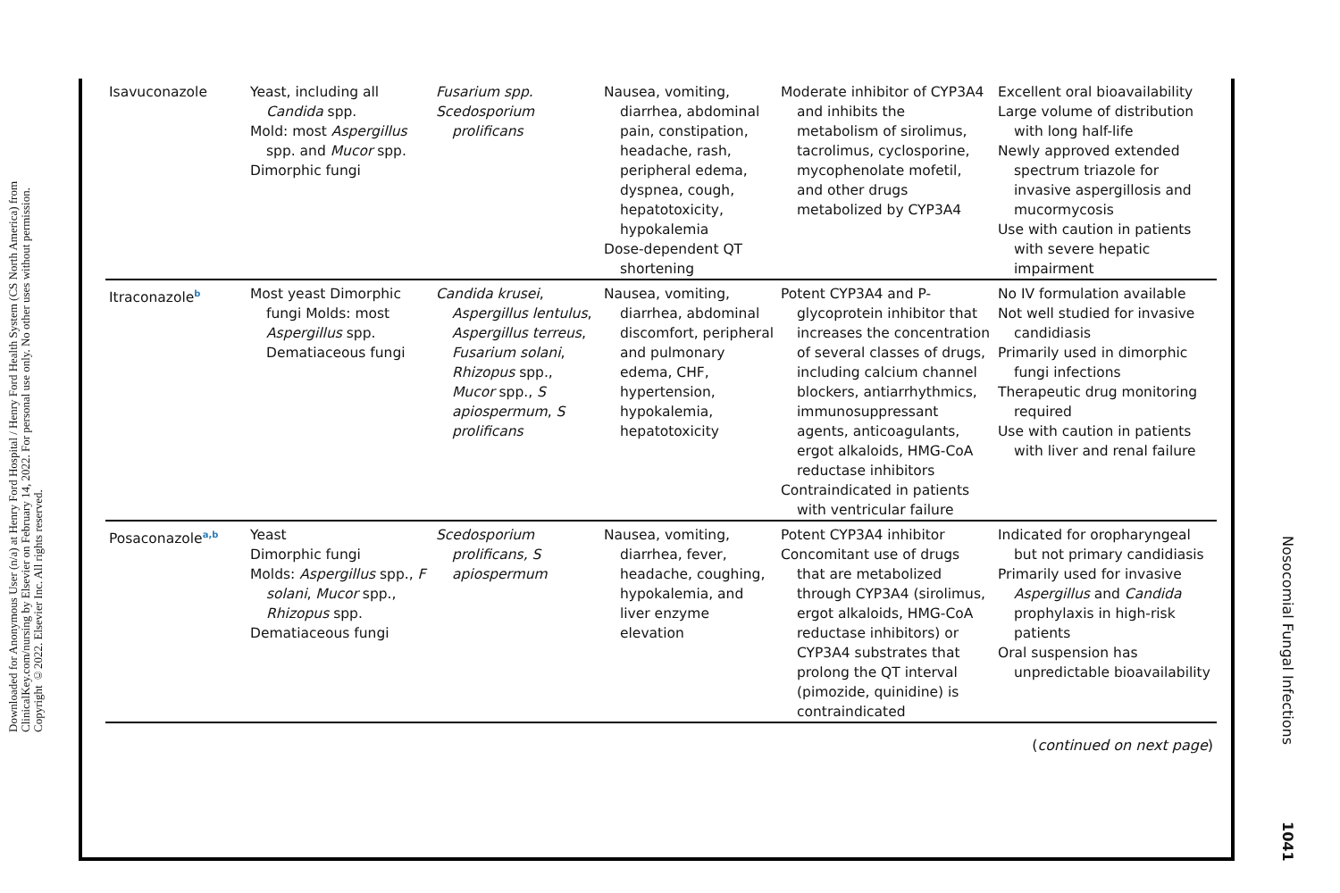Downloaded for Anonymous User (n/a) at Henry Ford Hospital / Henry Ford Health System (CS North America) from ClinicalKey.com/nursing by Elsevier on February 14, 2022. For personal use only. No other uses without permission. Copyright ©2022. Elsevier Inc. All rights reserved.
| Isavuconazole | Yeast, including all Candida spp. Mold: most Aspergillus spp. and Mucor spp. Dimorphic fungi | Fusarium spp. Scedosporium prolificans | Nausea, vomiting, diarrhea, abdominal pain, constipation, headache, rash, peripheral edema, dyspnea, cough, hepatotoxicity, hypokalemia Dose-dependent QT shortening | Moderate inhibitor of CYP3A4 and inhibits the metabolism of sirolimus, tacrolimus, cyclosporine, mycophenolate mofetil, and other drugs metabolized by CYP3A4 | Excellent oral bioavailability Large volume of distribution with long half-life Newly approved extended spectrum triazole for invasive aspergillosis and mucormycosis Use with caution in patients with severe hepatic impairment |
| Itraconazole<sup>b</sup> | Most yeast Dimorphic fungi Molds: most Aspergillus spp. Dematiaceous fungi | Candida krusei , Aspergillus lentulus , Aspergillus terreus , Fusarium solani , Rhizopus spp., Mucor spp., S apiospermum , S prolificans | Nausea, vomiting, diarrhea, abdominal discomfort, peripheral and pulmonary edema, CHF, hypertension, hypokalemia, hepatotoxicity | Potent CYP3A4 and P-glycoprotein inhibitor that increases the concentration of several classes of drugs, including calcium channel blockers, antiarrhythmics, immunosuppressant agents, anticoagulants, ergot alkaloids, HMG-CoA reductase inhibitors Contraindicated in patients with ventricular failure | No IV formulation available Not well studied for invasive candidiasis Primarily used in dimorphic fungi infections Therapeutic drug monitoring required Use with caution in patients with liver and renal failure |
| Posaconazole<sup>a,b</sup> | Yeast Dimorphic fungi Molds: Aspergillus spp., F solani , Mucor spp., Rhizopus spp. Dematiaceous fungi | Scedosporium prolificans, S apiospermum | Nausea, vomiting, diarrhea, fever, headache, coughing, hypokalemia, and liver enzyme elevation | Potent CYP3A4 inhibitor Concomitant use of drugs that are metabolized through CYP3A4 (sirolimus, ergot alkaloids, HMG-CoA reductase inhibitors) or CYP3A4 substrates that prolong the QT interval (pimozide, quinidine) is contraindicated | Indicated for oropharyngeal but not primary candidiasis Primarily used for invasive Aspergillus and Candida prophylaxis in high-risk patients Oral suspension has unpredictable bioavailability |
| ( continued on next page ) | | | | | |
Nosocomial Fungal Infections
1041